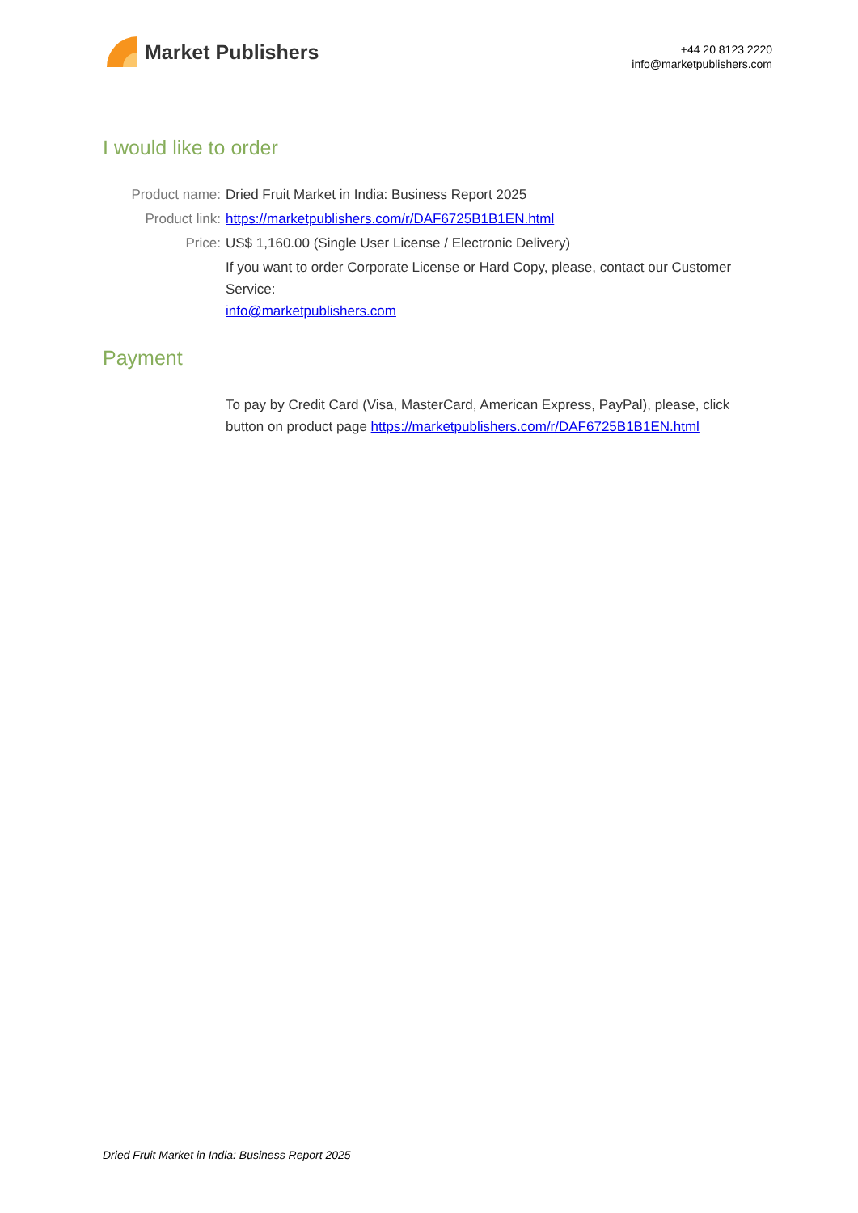Market Publishers
+44 20 8123 2220
info@marketpublishers.com
I would like to order
Product name: Dried Fruit Market in India: Business Report 2025
Product link: https://marketpublishers.com/r/DAF6725B1B1EN.html
Price: US$ 1,160.00 (Single User License / Electronic Delivery)
If you want to order Corporate License or Hard Copy, please, contact our Customer Service:
info@marketpublishers.com
Payment
To pay by Credit Card (Visa, MasterCard, American Express, PayPal), please, click button on product page https://marketpublishers.com/r/DAF6725B1B1EN.html
Dried Fruit Market in India: Business Report 2025